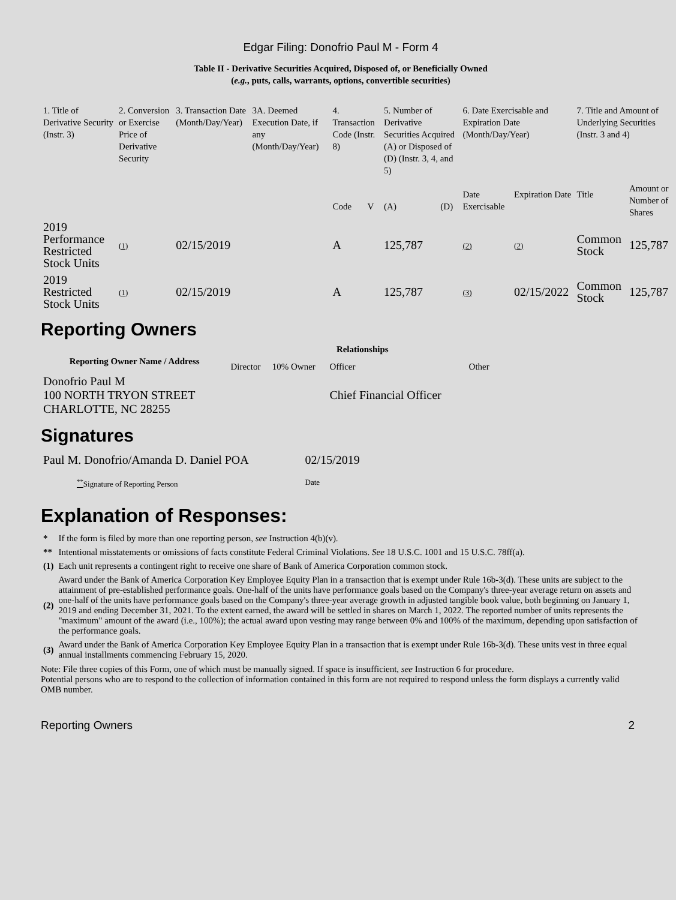Edgar Filing: Donofrio Paul M - Form 4
Table II - Derivative Securities Acquired, Disposed of, or Beneficially Owned
(e.g., puts, calls, warrants, options, convertible securities)
| 1. Title of Derivative Security (Instr. 3) | 2. Conversion or Exercise Price of Derivative Security | 3. Transaction Date (Month/Day/Year) | 3A. Deemed Execution Date, if any (Month/Day/Year) | 4. Transaction Code (Instr. 8) | | 5. Number of Derivative Securities Acquired (A) or Disposed of (D) (Instr. 3, 4, and 5) | | 6. Date Exercisable and Expiration Date (Month/Day/Year) | | 7. Title and Amount of Underlying Securities (Instr. 3 and 4) | |
| | | | | Code | V | (A) | (D) | Date Exercisable | Expiration Date | Title | Amount or Number of Shares |
| 2019 Performance Restricted Stock Units | (1) | 02/15/2019 | | A | | 125,787 | | (2) | (2) | Common Stock | 125,787 |
| 2019 Restricted Stock Units | (1) | 02/15/2019 | | A | | 125,787 | | (3) | 02/15/2022 | Common Stock | 125,787 |
Reporting Owners
| Reporting Owner Name / Address | Relationships | | | |
| --- | --- | --- | --- | --- |
| | Director | 10% Owner | Officer | Other |
| Donofrio Paul M 100 NORTH TRYON STREET CHARLOTTE, NC 28255 | | | Chief Financial Officer | |
Signatures
| Paul M. Donofrio/Amanda D. Daniel POA | 02/15/2019 |
| <sup>**</sup> Signature of Reporting Person | Date |
Explanation of Responses:
| * | If the form is filed by more than one reporting person, see Instruction 4(b)(v). |
| ** | Intentional misstatements or omissions of facts constitute Federal Criminal Violations. See 18 U.S.C. 1001 and 15 U.S.C. 78ff(a). |
| (1) | Each unit represents a contingent right to receive one share of Bank of America Corporation common stock. |
| (2) | Award under the Bank of America Corporation Key Employee Equity Plan in a transaction that is exempt under Rule 16b-3(d). These units are subject to the attainment of pre-established performance goals. One-half of the units have performance goals based on the Company's three-year average return on assets and one-half of the units have performance goals based on the Company's three-year average growth in adjusted tangible book value, both beginning on January 1, 2019 and ending December 31, 2021. To the extent earned, the award will be settled in shares on March 1, 2022. The reported number of units represents the "maximum" amount of the award (i.e., 100%); the actual award upon vesting may range between 0% and 100% of the maximum, depending upon satisfaction of the performance goals. |
| (3) | Award under the Bank of America Corporation Key Employee Equity Plan in a transaction that is exempt under Rule 16b-3(d). These units vest in three equal annual installments commencing February 15, 2020. |
Note: File three copies of this Form, one of which must be manually signed. If space is insufficient, see Instruction 6 for procedure.
Potential persons who are to respond to the collection of information contained in this form are not required to respond unless the form displays a currently valid OMB number.
Reporting Owners 2